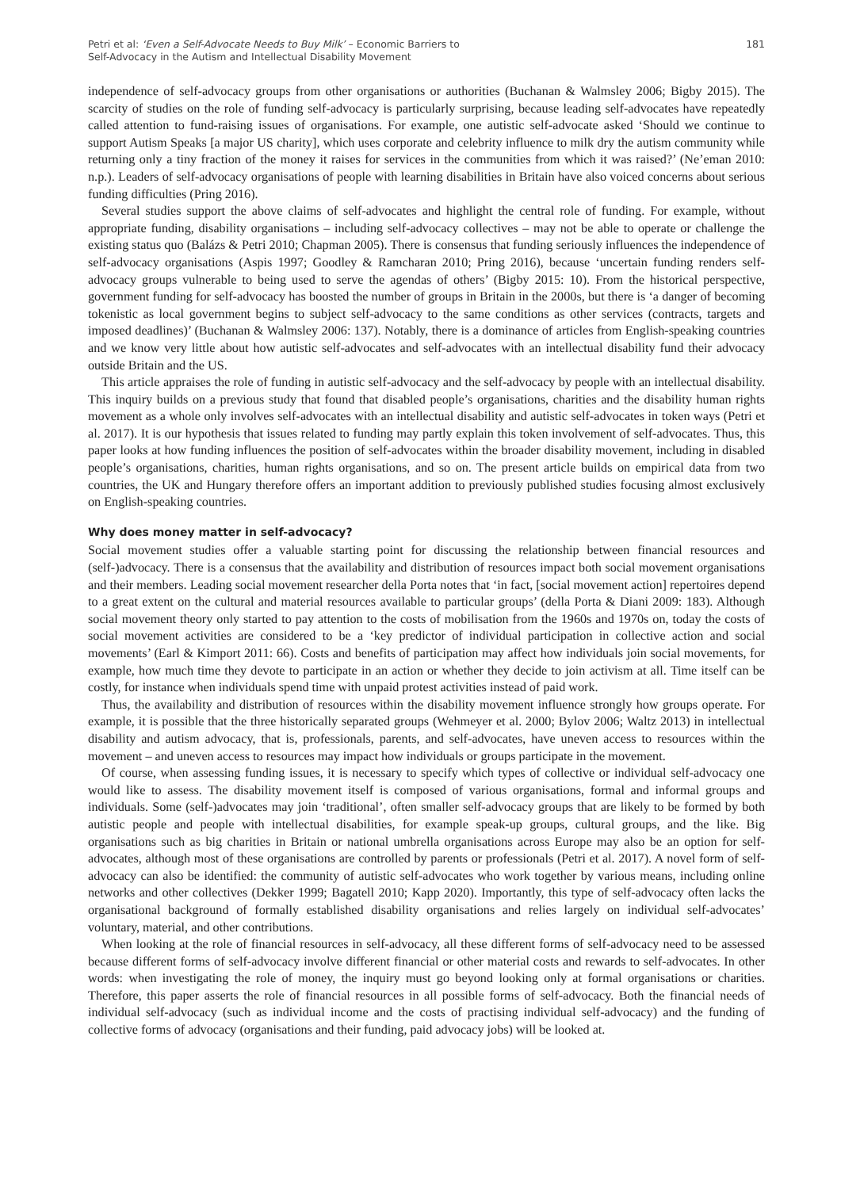Petri et al: ‘Even a Self-Advocate Needs to Buy Milk’ – Economic Barriers to
Self-Advocacy in the Autism and Intellectual Disability Movement
181
independence of self-advocacy groups from other organisations or authorities (Buchanan & Walmsley 2006; Bigby 2015). The scarcity of studies on the role of funding self-advocacy is particularly surprising, because leading self-advocates have repeatedly called attention to fund-raising issues of organisations. For example, one autistic self-advocate asked ‘Should we continue to support Autism Speaks [a major US charity], which uses corporate and celebrity influence to milk dry the autism community while returning only a tiny fraction of the money it raises for services in the communities from which it was raised?’ (Ne’eman 2010: n.p.). Leaders of self-advocacy organisations of people with learning disabilities in Britain have also voiced concerns about serious funding difficulties (Pring 2016).
Several studies support the above claims of self-advocates and highlight the central role of funding. For example, without appropriate funding, disability organisations – including self-advocacy collectives – may not be able to operate or challenge the existing status quo (Balázs & Petri 2010; Chapman 2005). There is consensus that funding seriously influences the independence of self-advocacy organisations (Aspis 1997; Goodley & Ramcharan 2010; Pring 2016), because ‘uncertain funding renders self-advocacy groups vulnerable to being used to serve the agendas of others’ (Bigby 2015: 10). From the historical perspective, government funding for self-advocacy has boosted the number of groups in Britain in the 2000s, but there is ‘a danger of becoming tokenistic as local government begins to subject self-advocacy to the same conditions as other services (contracts, targets and imposed deadlines)’ (Buchanan & Walmsley 2006: 137). Notably, there is a dominance of articles from English-speaking countries and we know very little about how autistic self-advocates and self-advocates with an intellectual disability fund their advocacy outside Britain and the US.
This article appraises the role of funding in autistic self-advocacy and the self-advocacy by people with an intellectual disability. This inquiry builds on a previous study that found that disabled people’s organisations, charities and the disability human rights movement as a whole only involves self-advocates with an intellectual disability and autistic self-advocates in token ways (Petri et al. 2017). It is our hypothesis that issues related to funding may partly explain this token involvement of self-advocates. Thus, this paper looks at how funding influences the position of self-advocates within the broader disability movement, including in disabled people’s organisations, charities, human rights organisations, and so on. The present article builds on empirical data from two countries, the UK and Hungary therefore offers an important addition to previously published studies focusing almost exclusively on English-speaking countries.
Why does money matter in self-advocacy?
Social movement studies offer a valuable starting point for discussing the relationship between financial resources and (self-)advocacy. There is a consensus that the availability and distribution of resources impact both social movement organisations and their members. Leading social movement researcher della Porta notes that ‘in fact, [social movement action] repertoires depend to a great extent on the cultural and material resources available to particular groups’ (della Porta & Diani 2009: 183). Although social movement theory only started to pay attention to the costs of mobilisation from the 1960s and 1970s on, today the costs of social movement activities are considered to be a ‘key predictor of individual participation in collective action and social movements’ (Earl & Kimport 2011: 66). Costs and benefits of participation may affect how individuals join social movements, for example, how much time they devote to participate in an action or whether they decide to join activism at all. Time itself can be costly, for instance when individuals spend time with unpaid protest activities instead of paid work.
Thus, the availability and distribution of resources within the disability movement influence strongly how groups operate. For example, it is possible that the three historically separated groups (Wehmeyer et al. 2000; Bylov 2006; Waltz 2013) in intellectual disability and autism advocacy, that is, professionals, parents, and self-advocates, have uneven access to resources within the movement – and uneven access to resources may impact how individuals or groups participate in the movement.
Of course, when assessing funding issues, it is necessary to specify which types of collective or individual self-advocacy one would like to assess. The disability movement itself is composed of various organisations, formal and informal groups and individuals. Some (self-)advocates may join ‘traditional’, often smaller self-advocacy groups that are likely to be formed by both autistic people and people with intellectual disabilities, for example speak-up groups, cultural groups, and the like. Big organisations such as big charities in Britain or national umbrella organisations across Europe may also be an option for self-advocates, although most of these organisations are controlled by parents or professionals (Petri et al. 2017). A novel form of self-advocacy can also be identified: the community of autistic self-advocates who work together by various means, including online networks and other collectives (Dekker 1999; Bagatell 2010; Kapp 2020). Importantly, this type of self-advocacy often lacks the organisational background of formally established disability organisations and relies largely on individual self-advocates’ voluntary, material, and other contributions.
When looking at the role of financial resources in self-advocacy, all these different forms of self-advocacy need to be assessed because different forms of self-advocacy involve different financial or other material costs and rewards to self-advocates. In other words: when investigating the role of money, the inquiry must go beyond looking only at formal organisations or charities. Therefore, this paper asserts the role of financial resources in all possible forms of self-advocacy. Both the financial needs of individual self-advocacy (such as individual income and the costs of practising individual self-advocacy) and the funding of collective forms of advocacy (organisations and their funding, paid advocacy jobs) will be looked at.